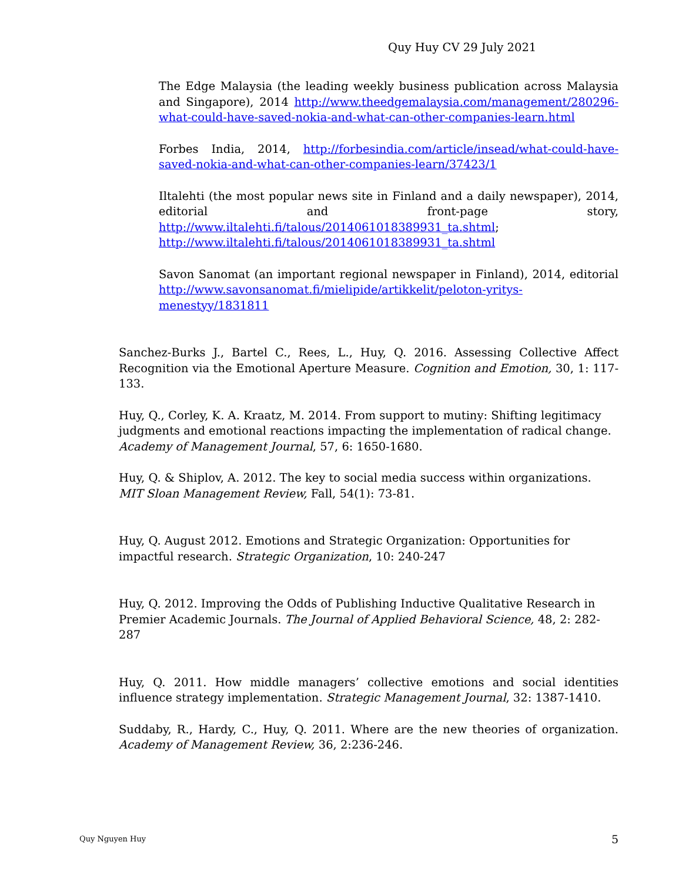Quy Huy CV 29 July 2021
The Edge Malaysia (the leading weekly business publication across Malaysia and Singapore), 2014 http://www.theedgemalaysia.com/management/280296-what-could-have-saved-nokia-and-what-can-other-companies-learn.html
Forbes India, 2014, http://forbesindia.com/article/insead/what-could-have-saved-nokia-and-what-can-other-companies-learn/37423/1
Iltalehti (the most popular news site in Finland and a daily newspaper), 2014, editorial and front-page story, http://www.iltalehti.fi/talous/2014061018389931_ta.shtml; http://www.iltalehti.fi/talous/2014061018389931_ta.shtml
Savon Sanomat (an important regional newspaper in Finland), 2014, editorial http://www.savonsanomat.fi/mielipide/artikkelit/peloton-yritys-menestyy/1831811
Sanchez-Burks J., Bartel C., Rees, L., Huy, Q. 2016. Assessing Collective Affect Recognition via the Emotional Aperture Measure. Cognition and Emotion, 30, 1: 117-133.
Huy, Q., Corley, K. A. Kraatz, M. 2014. From support to mutiny: Shifting legitimacy judgments and emotional reactions impacting the implementation of radical change. Academy of Management Journal, 57, 6: 1650-1680.
Huy, Q. & Shiplov, A. 2012. The key to social media success within organizations. MIT Sloan Management Review, Fall, 54(1): 73-81.
Huy, Q. August 2012. Emotions and Strategic Organization: Opportunities for impactful research. Strategic Organization, 10: 240-247
Huy, Q. 2012. Improving the Odds of Publishing Inductive Qualitative Research in Premier Academic Journals. The Journal of Applied Behavioral Science, 48, 2: 282-287
Huy, Q. 2011. How middle managers’ collective emotions and social identities influence strategy implementation. Strategic Management Journal, 32: 1387-1410.
Suddaby, R., Hardy, C., Huy, Q. 2011. Where are the new theories of organization. Academy of Management Review, 36, 2:236-246.
Quy Nguyen Huy 5